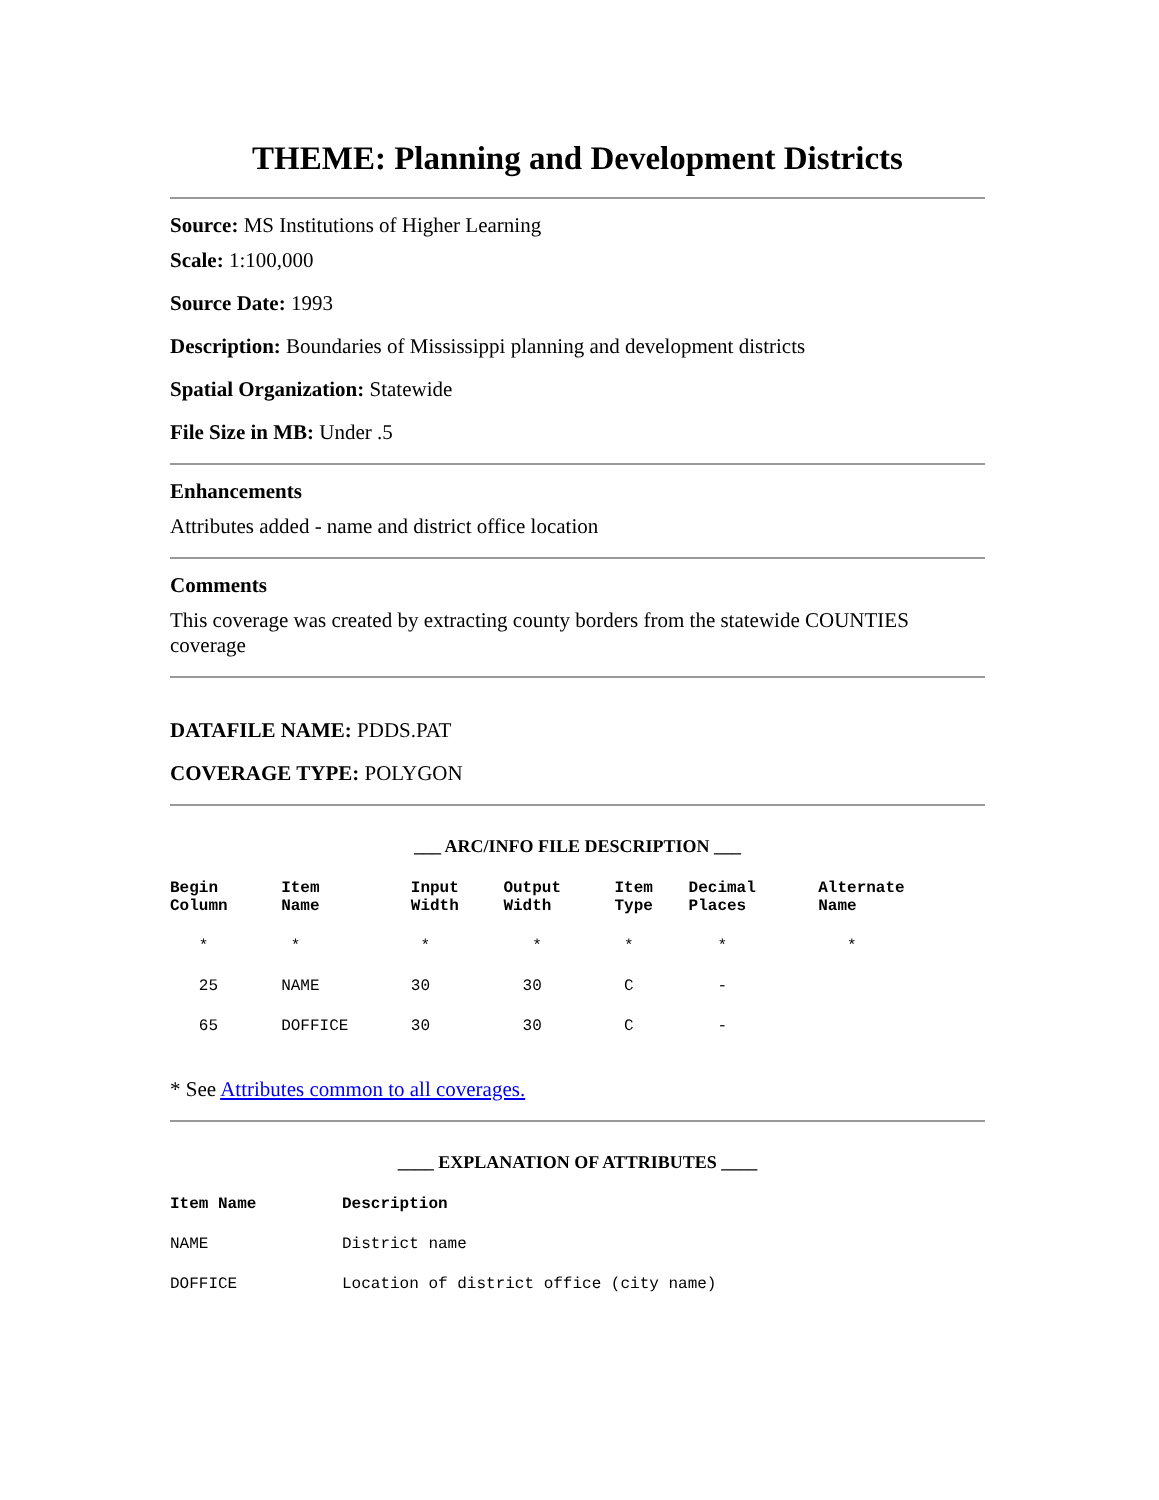THEME: Planning and Development Districts
Source: MS Institutions of Higher Learning
Scale: 1:100,000
Source Date: 1993
Description: Boundaries of Mississippi planning and development districts
Spatial Organization: Statewide
File Size in MB: Under .5
Enhancements
Attributes added - name and district office location
Comments
This coverage was created by extracting county borders from the statewide COUNTIES coverage
DATAFILE NAME: PDDS.PAT
COVERAGE TYPE: POLYGON
___ ARC/INFO FILE DESCRIPTION ___
| Begin Column | Item Name | Input Width | Output Width | Item Type | Decimal Places | Alternate Name |
| --- | --- | --- | --- | --- | --- | --- |
| * | * | * | * | * | * | * |
| 25 | NAME | 30 | 30 | C | - | |
| 65 | DOFFICE | 30 | 30 | C | - | |
* See Attributes common to all coverages.
____ EXPLANATION OF ATTRIBUTES ____
| Item Name | Description |
| --- | --- |
| NAME | District name |
| DOFFICE | Location of district office (city name) |